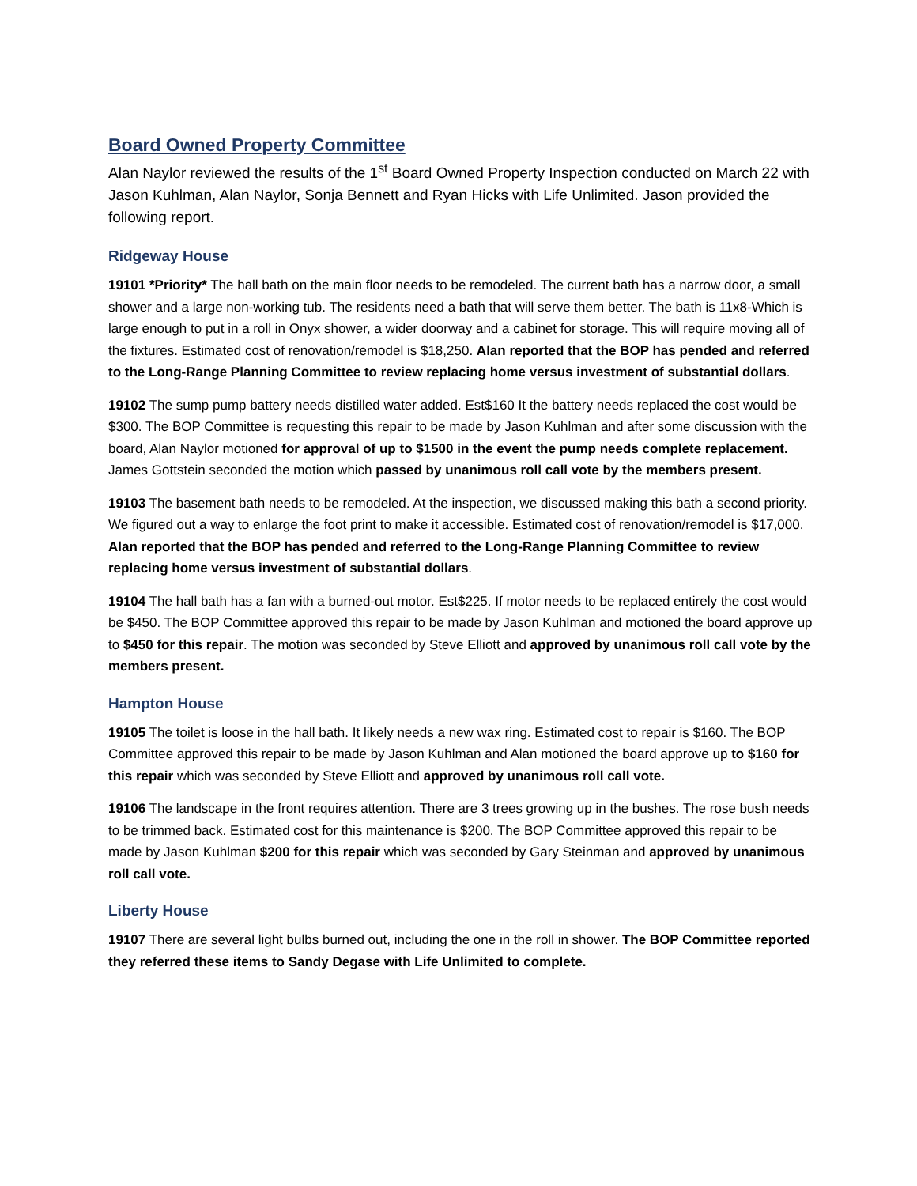Board Owned Property Committee
Alan Naylor reviewed the results of the 1<sup>st</sup> Board Owned Property Inspection conducted on March 22 with Jason Kuhlman, Alan Naylor, Sonja Bennett and Ryan Hicks with Life Unlimited. Jason provided the following report.
Ridgeway House
19101 *Priority* The hall bath on the main floor needs to be remodeled. The current bath has a narrow door, a small shower and a large non-working tub. The residents need a bath that will serve them better. The bath is 11x8-Which is large enough to put in a roll in Onyx shower, a wider doorway and a cabinet for storage. This will require moving all of the fixtures. Estimated cost of renovation/remodel is $18,250. Alan reported that the BOP has pended and referred to the Long-Range Planning Committee to review replacing home versus investment of substantial dollars.
19102 The sump pump battery needs distilled water added. Est$160 It the battery needs replaced the cost would be $300. The BOP Committee is requesting this repair to be made by Jason Kuhlman and after some discussion with the board, Alan Naylor motioned for approval of up to $1500 in the event the pump needs complete replacement. James Gottstein seconded the motion which passed by unanimous roll call vote by the members present.
19103 The basement bath needs to be remodeled. At the inspection, we discussed making this bath a second priority. We figured out a way to enlarge the foot print to make it accessible. Estimated cost of renovation/remodel is $17,000. Alan reported that the BOP has pended and referred to the Long-Range Planning Committee to review replacing home versus investment of substantial dollars.
19104 The hall bath has a fan with a burned-out motor. Est$225. If motor needs to be replaced entirely the cost would be $450. The BOP Committee approved this repair to be made by Jason Kuhlman and motioned the board approve up to $450 for this repair. The motion was seconded by Steve Elliott and approved by unanimous roll call vote by the members present.
Hampton House
19105 The toilet is loose in the hall bath. It likely needs a new wax ring. Estimated cost to repair is $160. The BOP Committee approved this repair to be made by Jason Kuhlman and Alan motioned the board approve up to $160 for this repair which was seconded by Steve Elliott and approved by unanimous roll call vote.
19106 The landscape in the front requires attention. There are 3 trees growing up in the bushes. The rose bush needs to be trimmed back. Estimated cost for this maintenance is $200. The BOP Committee approved this repair to be made by Jason Kuhlman $200 for this repair which was seconded by Gary Steinman and approved by unanimous roll call vote.
Liberty House
19107 There are several light bulbs burned out, including the one in the roll in shower. The BOP Committee reported they referred these items to Sandy Degase with Life Unlimited to complete.